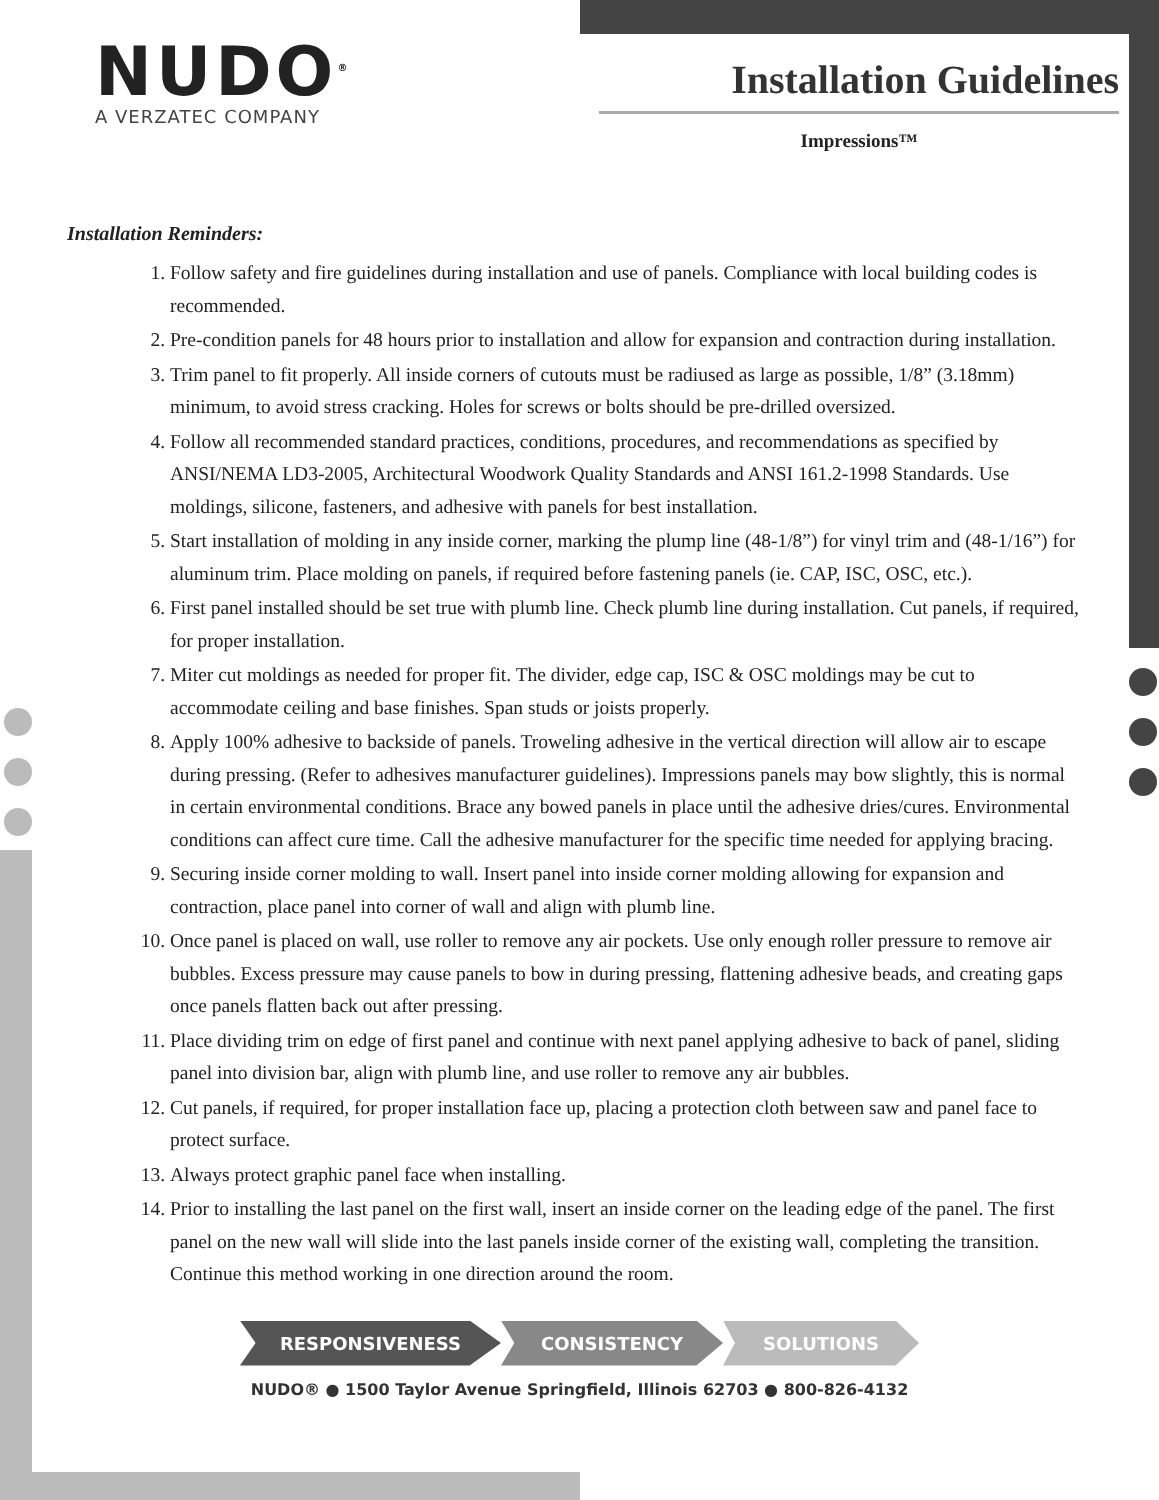NUDO<sup>®</sup>
A VERZATEC COMPANY
Installation Guidelines
Impressions™
Installation Reminders:
1. Follow safety and fire guidelines during installation and use of panels. Compliance with local building codes is recommended.
2. Pre-condition panels for 48 hours prior to installation and allow for expansion and contraction during installation.
3. Trim panel to fit properly. All inside corners of cutouts must be radiused as large as possible, 1/8” (3.18mm) minimum, to avoid stress cracking. Holes for screws or bolts should be pre-drilled oversized.
4. Follow all recommended standard practices, conditions, procedures, and recommendations as specified by ANSI/NEMA LD3-2005, Architectural Woodwork Quality Standards and ANSI 161.2-1998 Standards. Use moldings, silicone, fasteners, and adhesive with panels for best installation.
5. Start installation of molding in any inside corner, marking the plump line (48-1/8”) for vinyl trim and (48-1/16”) for aluminum trim. Place molding on panels, if required before fastening panels (ie. CAP, ISC, OSC, etc.).
6. First panel installed should be set true with plumb line. Check plumb line during installation. Cut panels, if required, for proper installation.
7. Miter cut moldings as needed for proper fit. The divider, edge cap, ISC & OSC moldings may be cut to accommodate ceiling and base finishes. Span studs or joists properly.
8. Apply 100% adhesive to backside of panels. Troweling adhesive in the vertical direction will allow air to escape during pressing. (Refer to adhesives manufacturer guidelines). Impressions panels may bow slightly, this is normal in certain environmental conditions. Brace any bowed panels in place until the adhesive dries/cures. Environmental conditions can affect cure time. Call the adhesive manufacturer for the specific time needed for applying bracing.
9. Securing inside corner molding to wall. Insert panel into inside corner molding allowing for expansion and contraction, place panel into corner of wall and align with plumb line.
10. Once panel is placed on wall, use roller to remove any air pockets. Use only enough roller pressure to remove air bubbles. Excess pressure may cause panels to bow in during pressing, flattening adhesive beads, and creating gaps once panels flatten back out after pressing.
11. Place dividing trim on edge of first panel and continue with next panel applying adhesive to back of panel, sliding panel into division bar, align with plumb line, and use roller to remove any air bubbles.
12. Cut panels, if required, for proper installation face up, placing a protection cloth between saw and panel face to protect surface.
13. Always protect graphic panel face when installing.
14. Prior to installing the last panel on the first wall, insert an inside corner on the leading edge of the panel. The first panel on the new wall will slide into the last panels inside corner of the existing wall, completing the transition. Continue this method working in one direction around the room.
RESPONSIVENESS CONSISTENCY SOLUTIONS
NUDO® ● 1500 Taylor Avenue Springfield, Illinois 62703 ● 800-826-4132